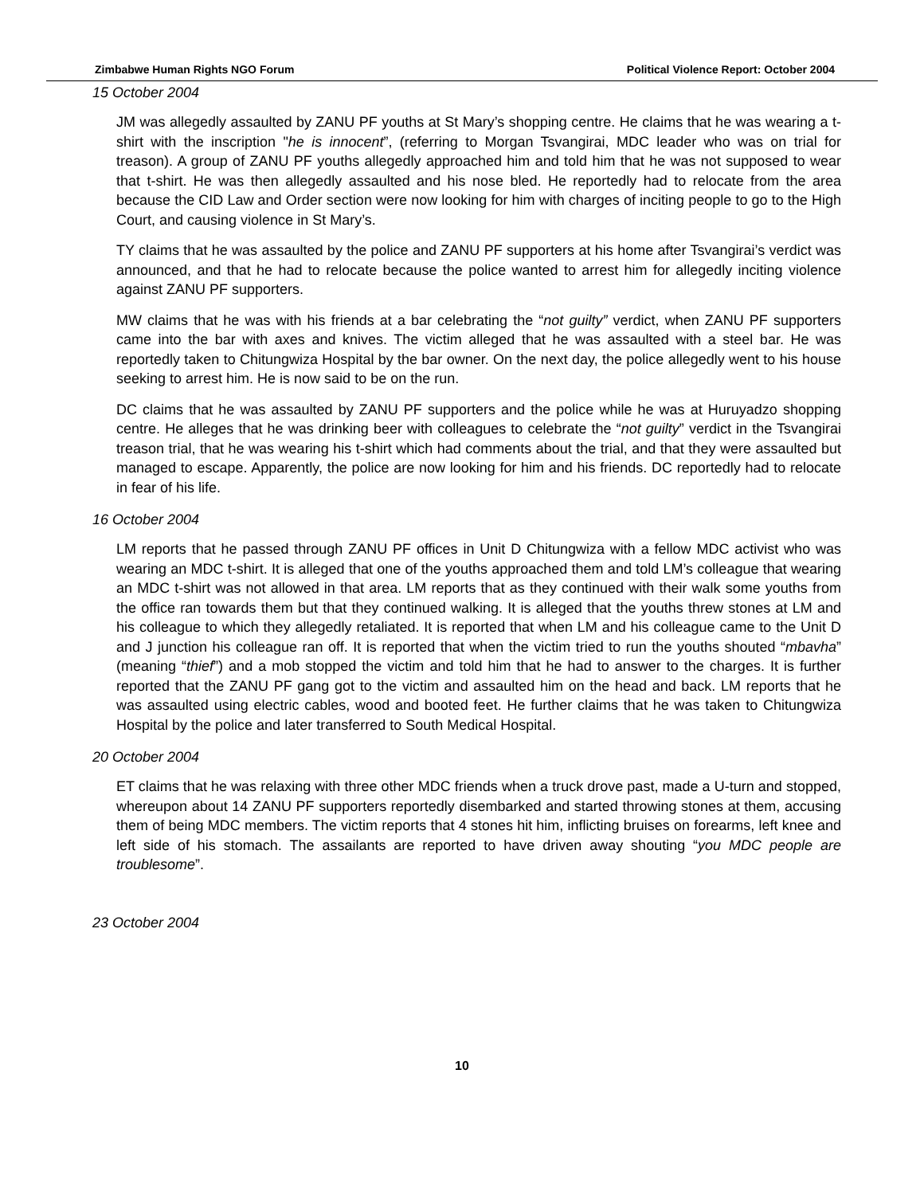Zimbabwe Human Rights NGO Forum Political Violence Report: October 2004
15 October 2004
JM was allegedly assaulted by ZANU PF youths at St Mary’s shopping centre. He claims that he was wearing a t-shirt with the inscription "he is innocent”, (referring to Morgan Tsvangirai, MDC leader who was on trial for treason). A group of ZANU PF youths allegedly approached him and told him that he was not supposed to wear that t-shirt. He was then allegedly assaulted and his nose bled. He reportedly had to relocate from the area because the CID Law and Order section were now looking for him with charges of inciting people to go to the High Court, and causing violence in St Mary’s.
TY claims that he was assaulted by the police and ZANU PF supporters at his home after Tsvangirai’s verdict was announced, and that he had to relocate because the police wanted to arrest him for allegedly inciting violence against ZANU PF supporters.
MW claims that he was with his friends at a bar celebrating the “not guilty” verdict, when ZANU PF supporters came into the bar with axes and knives. The victim alleged that he was assaulted with a steel bar. He was reportedly taken to Chitungwiza Hospital by the bar owner. On the next day, the police allegedly went to his house seeking to arrest him. He is now said to be on the run.
DC claims that he was assaulted by ZANU PF supporters and the police while he was at Huruyadzo shopping centre. He alleges that he was drinking beer with colleagues to celebrate the “not guilty” verdict in the Tsvangirai treason trial, that he was wearing his t-shirt which had comments about the trial, and that they were assaulted but managed to escape. Apparently, the police are now looking for him and his friends. DC reportedly had to relocate in fear of his life.
16 October 2004
LM reports that he passed through ZANU PF offices in Unit D Chitungwiza with a fellow MDC activist who was wearing an MDC t-shirt. It is alleged that one of the youths approached them and told LM’s colleague that wearing an MDC t-shirt was not allowed in that area. LM reports that as they continued with their walk some youths from the office ran towards them but that they continued walking. It is alleged that the youths threw stones at LM and his colleague to which they allegedly retaliated. It is reported that when LM and his colleague came to the Unit D and J junction his colleague ran off. It is reported that when the victim tried to run the youths shouted “mbavha” (meaning “thief”) and a mob stopped the victim and told him that he had to answer to the charges. It is further reported that the ZANU PF gang got to the victim and assaulted him on the head and back. LM reports that he was assaulted using electric cables, wood and booted feet. He further claims that he was taken to Chitungwiza Hospital by the police and later transferred to South Medical Hospital.
20 October 2004
ET claims that he was relaxing with three other MDC friends when a truck drove past, made a U-turn and stopped, whereupon about 14 ZANU PF supporters reportedly disembarked and started throwing stones at them, accusing them of being MDC members. The victim reports that 4 stones hit him, inflicting bruises on forearms, left knee and left side of his stomach. The assailants are reported to have driven away shouting “you MDC people are troublesome”.
23 October 2004
10